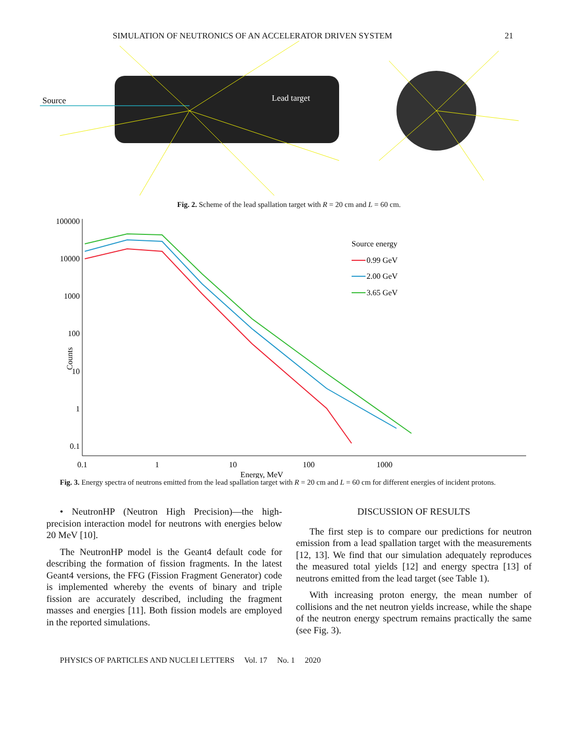SIMULATION OF NEUTRONICS OF AN ACCELERATOR DRIVEN SYSTEM 21
Source
Lead target
Fig. 2. Scheme of the lead spallation target with R = 20 cm and L = 60 cm.
100000
10000
1000
100
10
1
0.1
Counts
0.1
1
10
100
1000
Energy, MeV
Source energy
0.99 GeV
2.00 GeV
3.65 GeV
Fig. 3. Energy spectra of neutrons emitted from the lead spallation target with R = 20 cm and L = 60 cm for different energies of incident protons.
• NeutronHP (Neutron High Precision)—the high-precision interaction model for neutrons with energies below 20 MeV [10].
The NeutronHP model is the Geant4 default code for describing the formation of fission fragments. In the latest Geant4 versions, the FFG (Fission Fragment Generator) code is implemented whereby the events of binary and triple fission are accurately described, including the fragment masses and energies [11]. Both fission models are employed in the reported simulations.
DISCUSSION OF RESULTS
The first step is to compare our predictions for neutron emission from a lead spallation target with the measurements [12, 13]. We find that our simulation adequately reproduces the measured total yields [12] and energy spectra [13] of neutrons emitted from the lead target (see Table 1).
With increasing proton energy, the mean number of collisions and the net neutron yields increase, while the shape of the neutron energy spectrum remains practically the same (see Fig. 3).
PHYSICS OF PARTICLES AND NUCLEI LETTERS Vol. 17 No. 1 2020